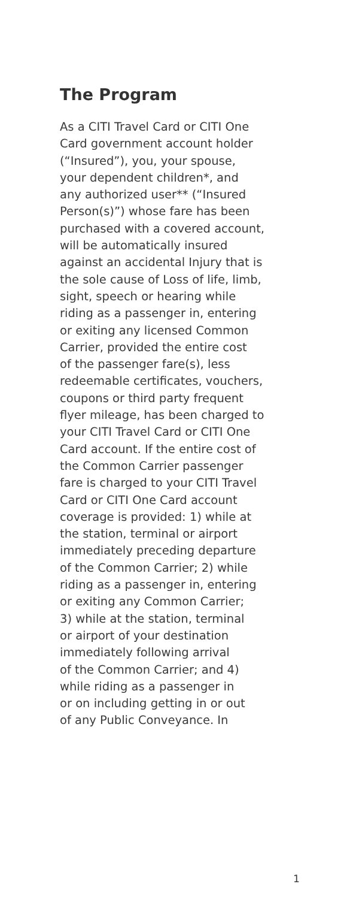The Program
As a CITI Travel Card or CITI One
Card government account holder
(“Insured”), you, your spouse,
your dependent children*, and
any authorized user** (“Insured
Person(s)”) whose fare has been
purchased with a covered account,
will be automatically insured
against an accidental Injury that is
the sole cause of Loss of life, limb,
sight, speech or hearing while
riding as a passenger in, entering
or exiting any licensed Common
Carrier, provided the entire cost
of the passenger fare(s), less
redeemable certificates, vouchers,
coupons or third party frequent
flyer mileage, has been charged to
your CITI Travel Card or CITI One
Card account. If the entire cost of
the Common Carrier passenger
fare is charged to your CITI Travel
Card or CITI One Card account
coverage is provided: 1) while at
the station, terminal or airport
immediately preceding departure
of the Common Carrier; 2) while
riding as a passenger in, entering
or exiting any Common Carrier;
3) while at the station, terminal
or airport of your destination
immediately following arrival
of the Common Carrier; and 4)
while riding as a passenger in
or on including getting in or out
of any Public Conveyance. In
1